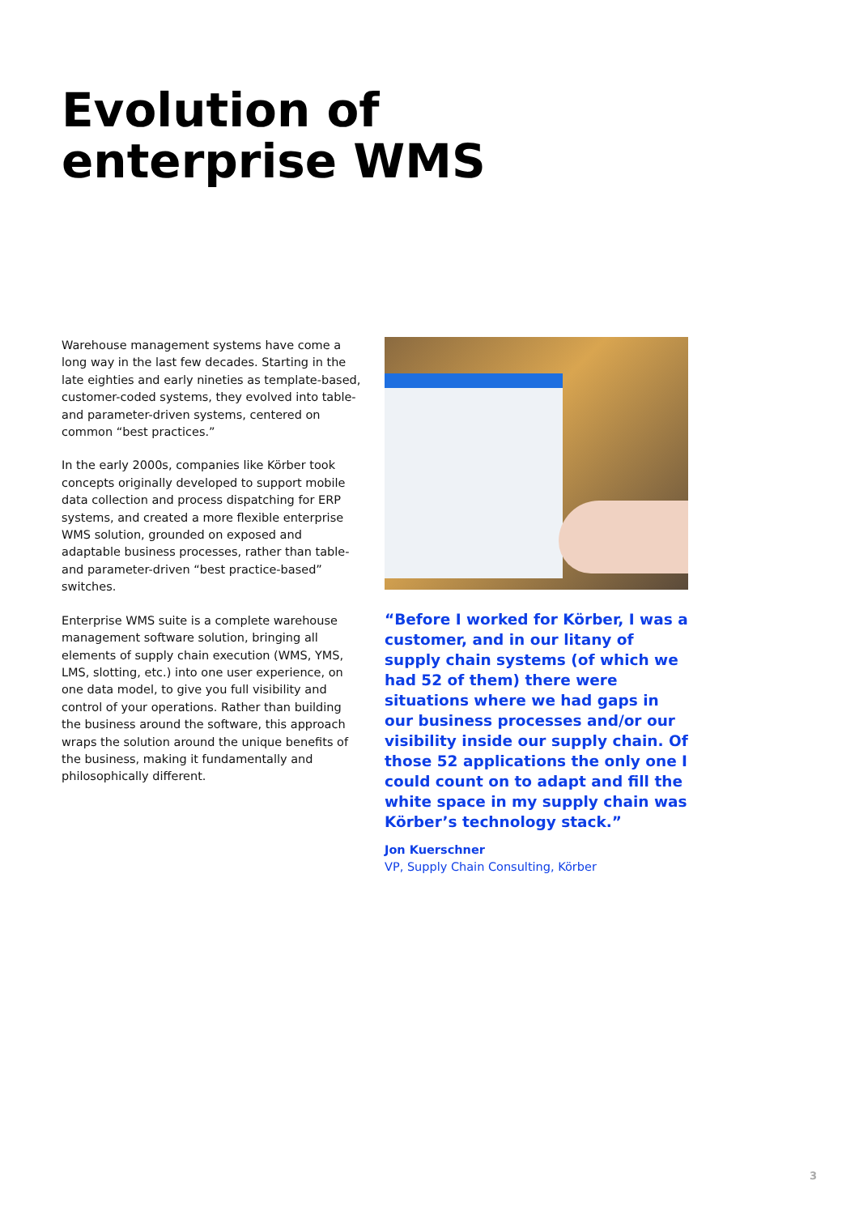Evolution of
enterprise WMS
Warehouse management systems have come a long way in the last few decades. Starting in the late eighties and early nineties as template-based, customer-coded systems, they evolved into table- and parameter-driven systems, centered on common “best practices.”
In the early 2000s, companies like Körber took concepts originally developed to support mobile data collection and process dispatching for ERP systems, and created a more flexible enterprise WMS solution, grounded on exposed and adaptable business processes, rather than table- and parameter-driven “best practice-based” switches.
Enterprise WMS suite is a complete warehouse management software solution, bringing all elements of supply chain execution (WMS, YMS, LMS, slotting, etc.) into one user experience, on one data model, to give you full visibility and control of your operations. Rather than building the business around the software, this approach wraps the solution around the unique benefits of the business, making it fundamentally and philosophically different.
“Before I worked for Körber, I was a customer, and in our litany of supply chain systems (of which we had 52 of them) there were situations where we had gaps in our business processes and/or our visibility inside our supply chain. Of those 52 applications the only one I could count on to adapt and fill the white space in my supply chain was Körber’s technology stack.”
Jon Kuerschner
VP, Supply Chain Consulting, Körber
3